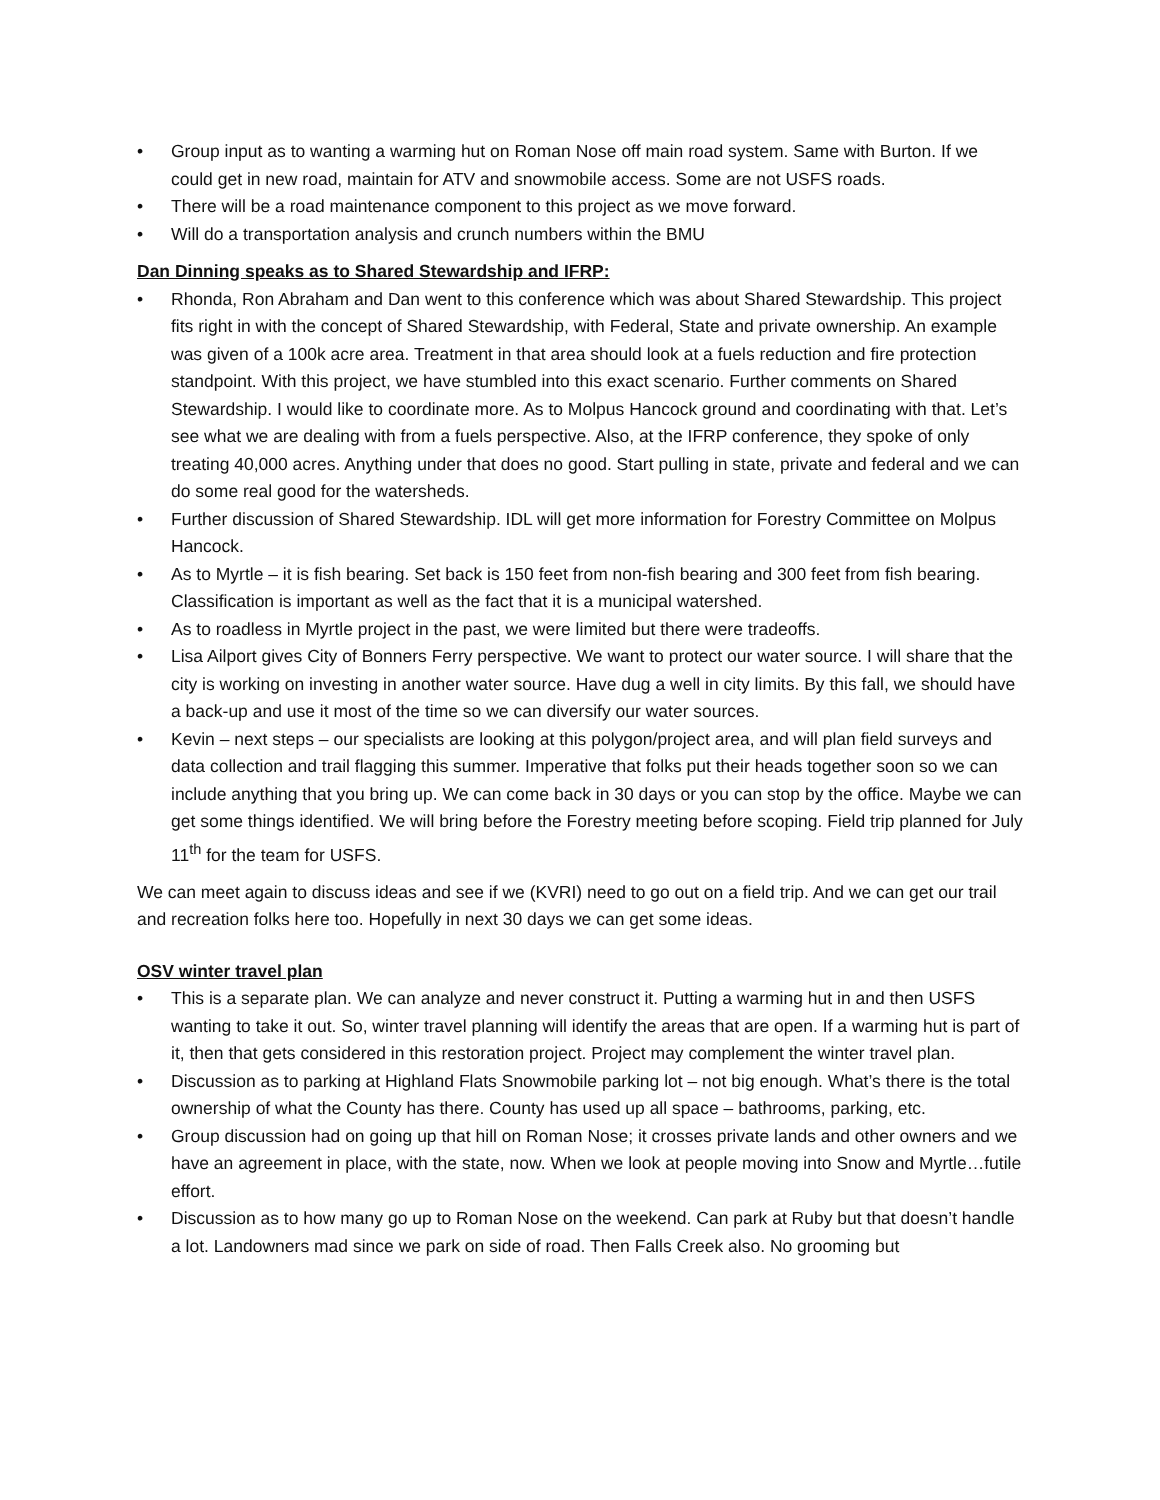• Group input as to wanting a warming hut on Roman Nose off main road system. Same with Burton. If we could get in new road, maintain for ATV and snowmobile access. Some are not USFS roads.
• There will be a road maintenance component to this project as we move forward.
• Will do a transportation analysis and crunch numbers within the BMU
Dan Dinning speaks as to Shared Stewardship and IFRP:
• Rhonda, Ron Abraham and Dan went to this conference which was about Shared Stewardship. This project fits right in with the concept of Shared Stewardship, with Federal, State and private ownership. An example was given of a 100k acre area. Treatment in that area should look at a fuels reduction and fire protection standpoint. With this project, we have stumbled into this exact scenario. Further comments on Shared Stewardship. I would like to coordinate more. As to Molpus Hancock ground and coordinating with that. Let’s see what we are dealing with from a fuels perspective. Also, at the IFRP conference, they spoke of only treating 40,000 acres. Anything under that does no good. Start pulling in state, private and federal and we can do some real good for the watersheds.
• Further discussion of Shared Stewardship. IDL will get more information for Forestry Committee on Molpus Hancock.
• As to Myrtle – it is fish bearing. Set back is 150 feet from non-fish bearing and 300 feet from fish bearing. Classification is important as well as the fact that it is a municipal watershed.
• As to roadless in Myrtle project in the past, we were limited but there were tradeoffs.
• Lisa Ailport gives City of Bonners Ferry perspective. We want to protect our water source. I will share that the city is working on investing in another water source. Have dug a well in city limits. By this fall, we should have a back-up and use it most of the time so we can diversify our water sources.
• Kevin – next steps – our specialists are looking at this polygon/project area, and will plan field surveys and data collection and trail flagging this summer. Imperative that folks put their heads together soon so we can include anything that you bring up. We can come back in 30 days or you can stop by the office. Maybe we can get some things identified. We will bring before the Forestry meeting before scoping. Field trip planned for July 11<sup>th</sup> for the team for USFS.
We can meet again to discuss ideas and see if we (KVRI) need to go out on a field trip. And we can get our trail and recreation folks here too. Hopefully in next 30 days we can get some ideas.
OSV winter travel plan
• This is a separate plan. We can analyze and never construct it. Putting a warming hut in and then USFS wanting to take it out. So, winter travel planning will identify the areas that are open. If a warming hut is part of it, then that gets considered in this restoration project. Project may complement the winter travel plan.
• Discussion as to parking at Highland Flats Snowmobile parking lot – not big enough. What’s there is the total ownership of what the County has there. County has used up all space – bathrooms, parking, etc.
• Group discussion had on going up that hill on Roman Nose; it crosses private lands and other owners and we have an agreement in place, with the state, now. When we look at people moving into Snow and Myrtle…futile effort.
• Discussion as to how many go up to Roman Nose on the weekend. Can park at Ruby but that doesn’t handle a lot. Landowners mad since we park on side of road. Then Falls Creek also. No grooming but